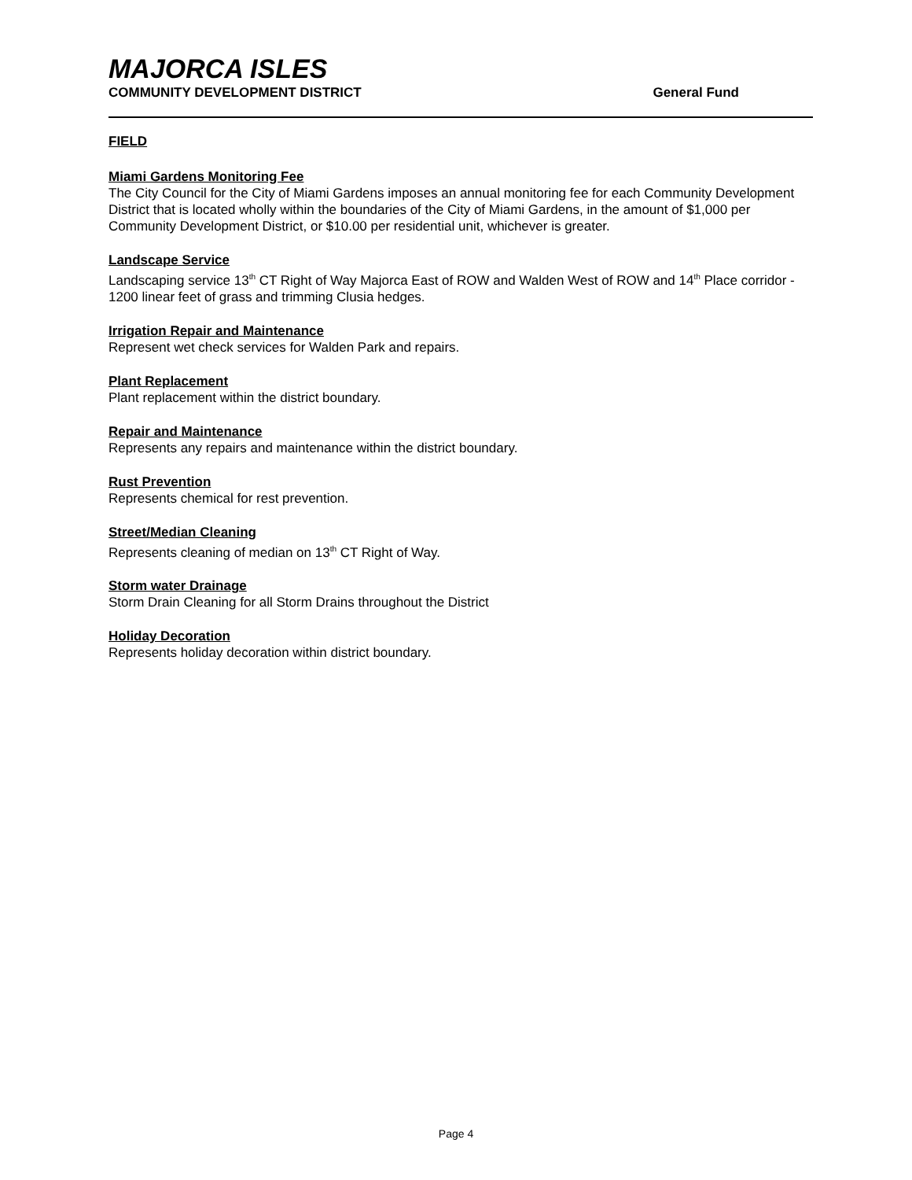MAJORCA ISLES
COMMUNITY DEVELOPMENT DISTRICT General Fund
FIELD
Miami Gardens Monitoring Fee
The City Council for the City of Miami Gardens imposes an annual monitoring fee for each Community Development District that is located wholly within the boundaries of the City of Miami Gardens, in the amount of $1,000 per Community Development District, or $10.00 per residential unit, whichever is greater.
Landscape Service
Landscaping service 13<sup>th</sup> CT Right of Way Majorca East of ROW and Walden West of ROW and 14<sup>th</sup> Place corridor - 1200 linear feet of grass and trimming Clusia hedges.
Irrigation Repair and Maintenance
Represent wet check services for Walden Park and repairs.
Plant Replacement
Plant replacement within the district boundary.
Repair and Maintenance
Represents any repairs and maintenance within the district boundary.
Rust Prevention
Represents chemical for rest prevention.
Street/Median Cleaning
Represents cleaning of median on 13<sup>th</sup> CT Right of Way.
Storm water Drainage
Storm Drain Cleaning for all Storm Drains throughout the District
Holiday Decoration
Represents holiday decoration within district boundary.
Page 4